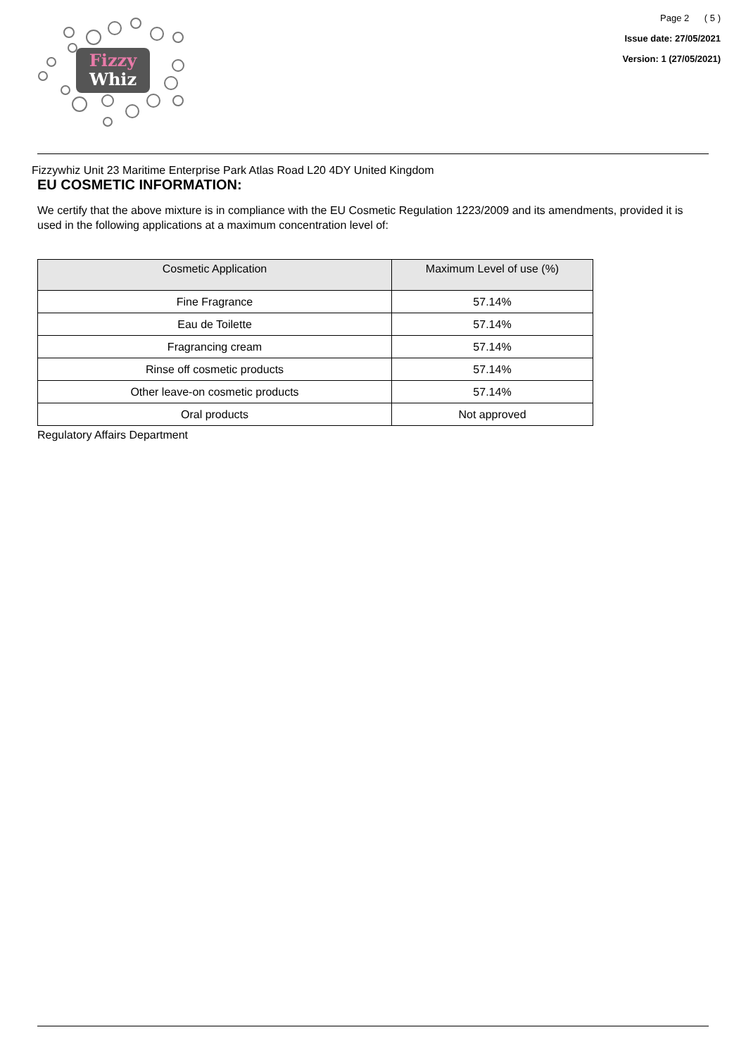Fizzy
Whiz
Page 2 ( 5 )
Issue date: 27/05/2021
Version: 1 (27/05/2021)
Fizzywhiz Unit 23 Maritime Enterprise Park Atlas Road L20 4DY United Kingdom
EU COSMETIC INFORMATION:
We certify that the above mixture is in compliance with the EU Cosmetic Regulation 1223/2009 and its amendments, provided it is used in the following applications at a maximum concentration level of:
| Cosmetic Application | Maximum Level of use (%) |
| --- | --- |
| Fine Fragrance | 57.14% |
| Eau de Toilette | 57.14% |
| Fragrancing cream | 57.14% |
| Rinse off cosmetic products | 57.14% |
| Other leave-on cosmetic products | 57.14% |
| Oral products | Not approved |
Regulatory Affairs Department